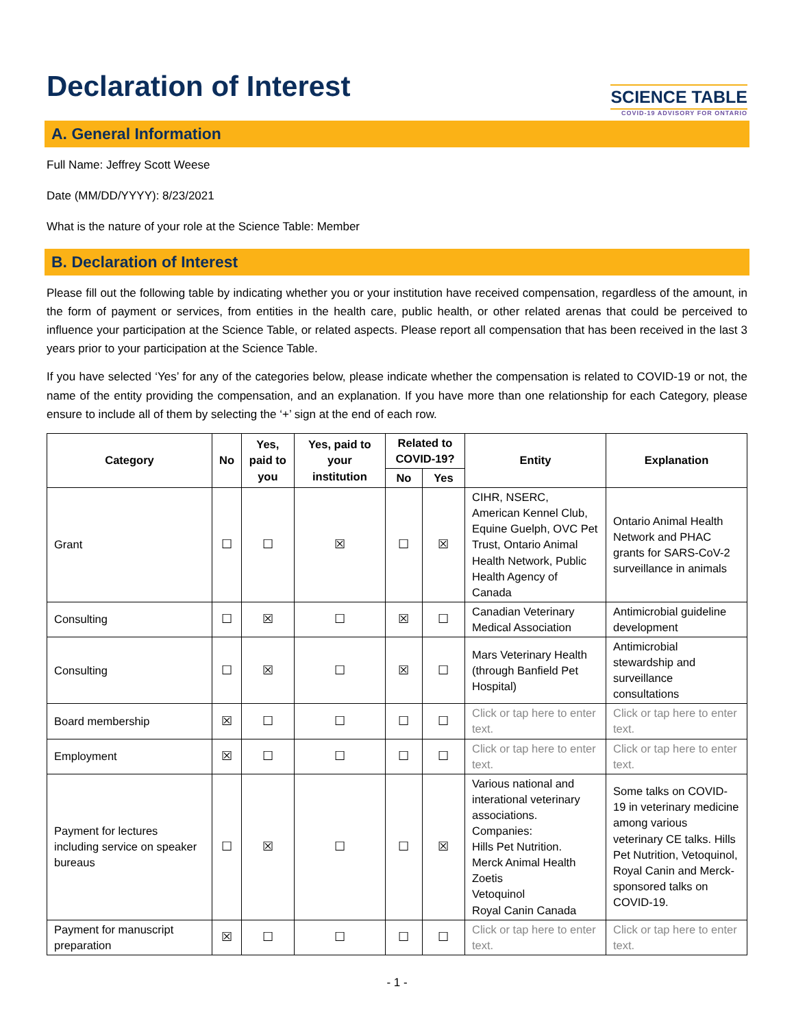Declaration of Interest
SCIENCE TABLE
COVID-19 ADVISORY FOR ONTARIO
A. General Information
Full Name: Jeffrey Scott Weese
Date (MM/DD/YYYY): 8/23/2021
What is the nature of your role at the Science Table: Member
B. Declaration of Interest
Please fill out the following table by indicating whether you or your institution have received compensation, regardless of the amount, in the form of payment or services, from entities in the health care, public health, or other related arenas that could be perceived to influence your participation at the Science Table, or related aspects. Please report all compensation that has been received in the last 3 years prior to your participation at the Science Table.
If you have selected ‘Yes’ for any of the categories below, please indicate whether the compensation is related to COVID-19 or not, the name of the entity providing the compensation, and an explanation. If you have more than one relationship for each Category, please ensure to include all of them by selecting the ‘+’ sign at the end of each row.
| Category | No | Yes, paid to you | Yes, paid to your institution | Related to COVID-19? | | Entity | Explanation |
| --- | --- | --- | --- | --- | --- | --- | --- |
| | | | | No | Yes | | |
| Grant | ☐ | ☐ | ☒ | ☐ | ☒ | CIHR, NSERC, American Kennel Club, Equine Guelph, OVC Pet Trust, Ontario Animal Health Network, Public Health Agency of Canada | Ontario Animal Health Network and PHAC grants for SARS-CoV-2 surveillance in animals |
| Consulting | ☐ | ☒ | ☐ | ☒ | ☐ | Canadian Veterinary Medical Association | Antimicrobial guideline development |
| Consulting | ☐ | ☒ | ☐ | ☒ | ☐ | Mars Veterinary Health (through Banfield Pet Hospital) | Antimicrobial stewardship and surveillance consultations |
| Board membership | ☒ | ☐ | ☐ | ☐ | ☐ | Click or tap here to enter text. | Click or tap here to enter text. |
| Employment | ☒ | ☐ | ☐ | ☐ | ☐ | Click or tap here to enter text. | Click or tap here to enter text. |
| Payment for lectures including service on speaker bureaus | ☐ | ☒ | ☐ | ☐ | ☒ | Various national and interational veterinary associations. Companies: Hills Pet Nutrition. Merck Animal Health Zoetis Vetoquinol Royal Canin Canada | Some talks on COVID-19 in veterinary medicine among various veterinary CE talks. Hills Pet Nutrition, Vetoquinol, Royal Canin and Merck-sponsored talks on COVID-19. |
| Payment for manuscript preparation | ☒ | ☐ | ☐ | ☐ | ☐ | Click or tap here to enter text. | Click or tap here to enter text. |
- 1 -